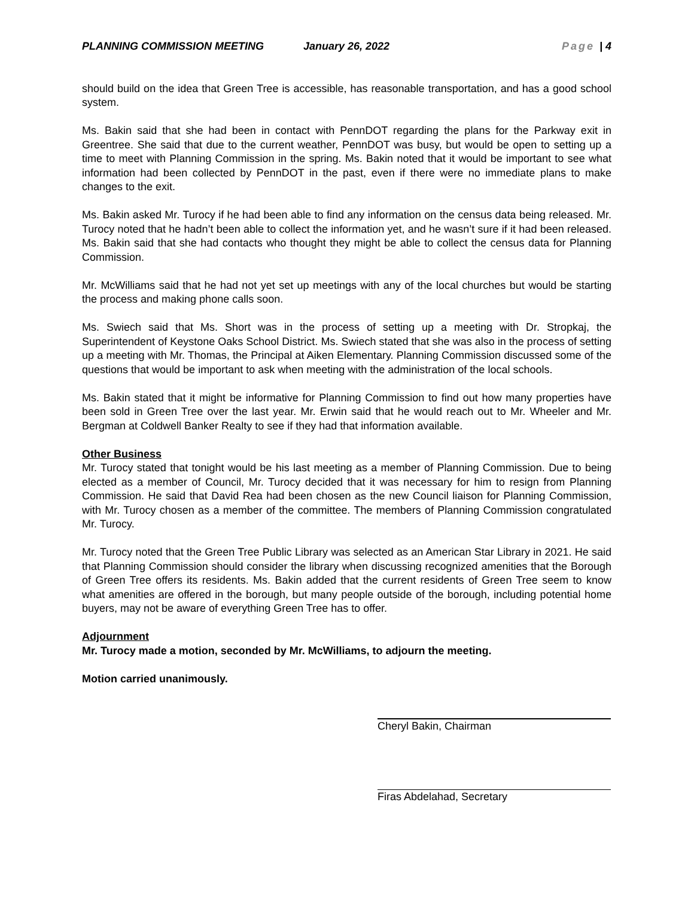PLANNING COMMISSION MEETING January 26, 2022 Page | 4
should build on the idea that Green Tree is accessible, has reasonable transportation, and has a good school system.
Ms. Bakin said that she had been in contact with PennDOT regarding the plans for the Parkway exit in Greentree. She said that due to the current weather, PennDOT was busy, but would be open to setting up a time to meet with Planning Commission in the spring. Ms. Bakin noted that it would be important to see what information had been collected by PennDOT in the past, even if there were no immediate plans to make changes to the exit.
Ms. Bakin asked Mr. Turocy if he had been able to find any information on the census data being released. Mr. Turocy noted that he hadn’t been able to collect the information yet, and he wasn’t sure if it had been released. Ms. Bakin said that she had contacts who thought they might be able to collect the census data for Planning Commission.
Mr. McWilliams said that he had not yet set up meetings with any of the local churches but would be starting the process and making phone calls soon.
Ms. Swiech said that Ms. Short was in the process of setting up a meeting with Dr. Stropkaj, the Superintendent of Keystone Oaks School District. Ms. Swiech stated that she was also in the process of setting up a meeting with Mr. Thomas, the Principal at Aiken Elementary. Planning Commission discussed some of the questions that would be important to ask when meeting with the administration of the local schools.
Ms. Bakin stated that it might be informative for Planning Commission to find out how many properties have been sold in Green Tree over the last year. Mr. Erwin said that he would reach out to Mr. Wheeler and Mr. Bergman at Coldwell Banker Realty to see if they had that information available.
Other Business
Mr. Turocy stated that tonight would be his last meeting as a member of Planning Commission. Due to being elected as a member of Council, Mr. Turocy decided that it was necessary for him to resign from Planning Commission. He said that David Rea had been chosen as the new Council liaison for Planning Commission, with Mr. Turocy chosen as a member of the committee. The members of Planning Commission congratulated Mr. Turocy.
Mr. Turocy noted that the Green Tree Public Library was selected as an American Star Library in 2021. He said that Planning Commission should consider the library when discussing recognized amenities that the Borough of Green Tree offers its residents. Ms. Bakin added that the current residents of Green Tree seem to know what amenities are offered in the borough, but many people outside of the borough, including potential home buyers, may not be aware of everything Green Tree has to offer.
Adjournment
Mr. Turocy made a motion, seconded by Mr. McWilliams, to adjourn the meeting.
Motion carried unanimously.
Cheryl Bakin, Chairman
Firas Abdelahad, Secretary